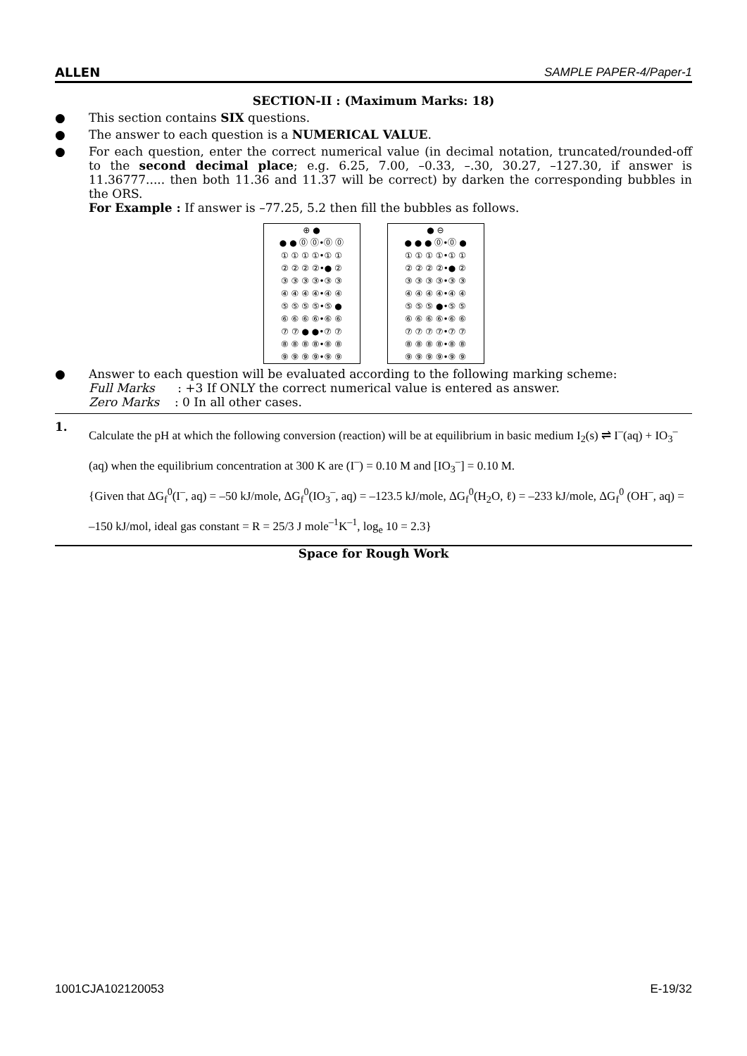ALLEN SAMPLE PAPER-4/Paper-1
SECTION-II : (Maximum Marks: 18)
● This section contains SIX questions.
● The answer to each question is a NUMERICAL VALUE.
● For each question, enter the correct numerical value (in decimal notation, truncated/rounded-off to the second decimal place; e.g. 6.25, 7.00, –0.33, –.30, 30.27, –127.30, if answer is 11.36777..... then both 11.36 and 11.37 will be correct) by darken the corresponding bubbles in the ORS.
For Example : If answer is –77.25, 5.2 then fill the bubbles as follows.
⊕ ●
● ● ⓪ ⓪•⓪ ⓪
① ① ① ①•① ①
② ② ② ②•● ②
③ ③ ③ ③•③ ③
④ ④ ④ ④•④ ④
⑤ ⑤ ⑤ ⑤•⑤ ●
⑥ ⑥ ⑥ ⑥•⑥ ⑥
⑦ ⑦ ● ●•⑦ ⑦
⑧ ⑧ ⑧ ⑧•⑧ ⑧
⑨ ⑨ ⑨ ⑨•⑨ ⑨
● ⊖
● ● ● ⓪•⓪ ●
① ① ① ①•① ①
② ② ② ②•● ②
③ ③ ③ ③•③ ③
④ ④ ④ ④•④ ④
⑤ ⑤ ⑤ ●•⑤ ⑤
⑥ ⑥ ⑥ ⑥•⑥ ⑥
⑦ ⑦ ⑦ ⑦•⑦ ⑦
⑧ ⑧ ⑧ ⑧•⑧ ⑧
⑨ ⑨ ⑨ ⑨•⑨ ⑨
● Answer to each question will be evaluated according to the following marking scheme:
Full Marks : +3 If ONLY the correct numerical value is entered as answer.
Zero Marks : 0 In all other cases.
1. Calculate the pH at which the following conversion (reaction) will be at equilibrium in basic medium I<sub>2</sub>(s) ⇌ I<sup>–</sup>(aq) + IO<sub>3</sub><sup>–</sup>(aq) when the equilibrium concentration at 300 K are (I<sup>–</sup>) = 0.10 M and [IO<sub>3</sub><sup>–</sup>] = 0.10 M.
{Given that ΔG<sub>f</sub><sup>0</sup>(I<sup>–</sup>, aq) = –50 kJ/mole, ΔG<sub>f</sub><sup>0</sup>(IO<sub>3</sub><sup>–</sup>, aq) = –123.5 kJ/mole, ΔG<sub>f</sub><sup>0</sup>(H<sub>2</sub>O, ℓ) = –233 kJ/mole, ΔG<sub>f</sub><sup>0</sup> (OH<sup>–</sup>, aq) = –150 kJ/mol, ideal gas constant = R = 25/3 J mole<sup>–1</sup>K<sup>–1</sup>, log<sub>e</sub> 10 = 2.3}
Space for Rough Work
1001CJA102120053 E-19/32